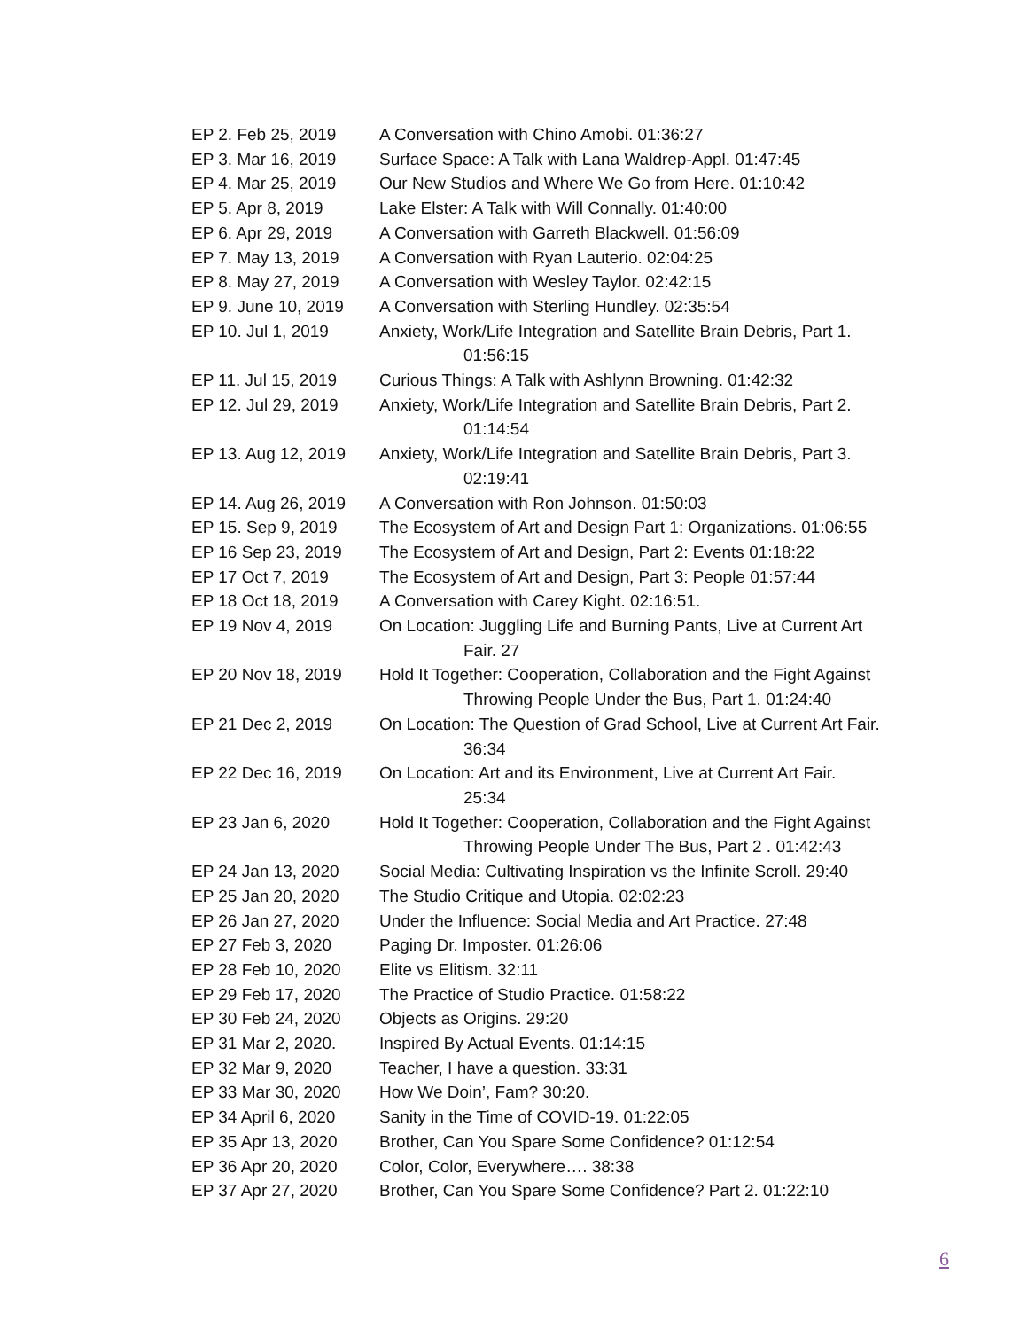EP 2. Feb 25, 2019 A Conversation with Chino Amobi. 01:36:27
EP 3. Mar 16, 2019 Surface Space: A Talk with Lana Waldrep-Appl. 01:47:45
EP 4. Mar 25, 2019 Our New Studios and Where We Go from Here. 01:10:42
EP 5. Apr 8, 2019 Lake Elster: A Talk with Will Connally. 01:40:00
EP 6. Apr 29, 2019 A Conversation with Garreth Blackwell. 01:56:09
EP 7. May 13, 2019 A Conversation with Ryan Lauterio. 02:04:25
EP 8. May 27, 2019 A Conversation with Wesley Taylor. 02:42:15
EP 9. June 10, 2019
A Conversation with Sterling Hundley. 02:35:54
EP 10. Jul 1, 2019 Anxiety, Work/Life Integration and Satellite Brain Debris, Part 1.
01:56:15
EP 11. Jul 15, 2019
Curious Things: A Talk with Ashlynn Browning. 01:42:32
EP 12. Jul 29, 2019
Anxiety, Work/Life Integration and Satellite Brain Debris, Part 2.
01:14:54
EP 13. Aug 12, 2019
Anxiety, Work/Life Integration and Satellite Brain Debris, Part 3.
02:19:41
EP 14. Aug 26, 2019
A Conversation with Ron Johnson. 01:50:03
EP 15. Sep 9, 2019 The Ecosystem of Art and Design Part 1: Organizations. 01:06:55
EP 16 Sep 23, 2019 The Ecosystem of Art and Design, Part 2: Events 01:18:22
EP 17 Oct 7, 2019 The Ecosystem of Art and Design, Part 3: People 01:57:44
EP 18 Oct 18, 2019 A Conversation with Carey Kight. 02:16:51.
EP 19 Nov 4, 2019 On Location: Juggling Life and Burning Pants, Live at Current Art
Fair. 27
EP 20 Nov 18, 2019 Hold It Together: Cooperation, Collaboration and the Fight Against
Throwing People Under the Bus, Part 1. 01:24:40
EP 21 Dec 2, 2019 On Location: The Question of Grad School, Live at Current Art Fair.
36:34
EP 22 Dec 16, 2019 On Location: Art and its Environment, Live at Current Art Fair.
25:34
EP 23 Jan 6, 2020 Hold It Together: Cooperation, Collaboration and the Fight Against
Throwing People Under The Bus, Part 2 . 01:42:43
EP 24 Jan 13, 2020 Social Media: Cultivating Inspiration vs the Infinite Scroll. 29:40
EP 25 Jan 20, 2020 The Studio Critique and Utopia. 02:02:23
EP 26 Jan 27, 2020 Under the Influence: Social Media and Art Practice. 27:48
EP 27 Feb 3, 2020 Paging Dr. Imposter. 01:26:06
EP 28 Feb 10, 2020 Elite vs Elitism. 32:11
EP 29 Feb 17, 2020 The Practice of Studio Practice. 01:58:22
EP 30 Feb 24, 2020 Objects as Origins. 29:20
EP 31 Mar 2, 2020. Inspired By Actual Events. 01:14:15
EP 32 Mar 9, 2020 Teacher, I have a question. 33:31
EP 33 Mar 30, 2020 How We Doin’, Fam? 30:20.
EP 34 April 6, 2020
Sanity in the Time of COVID-19. 01:22:05
EP 35 Apr 13, 2020 Brother, Can You Spare Some Confidence? 01:12:54
EP 36 Apr 20, 2020 Color, Color, Everywhere…. 38:38
EP 37 Apr 27, 2020 Brother, Can You Spare Some Confidence? Part 2. 01:22:10
6